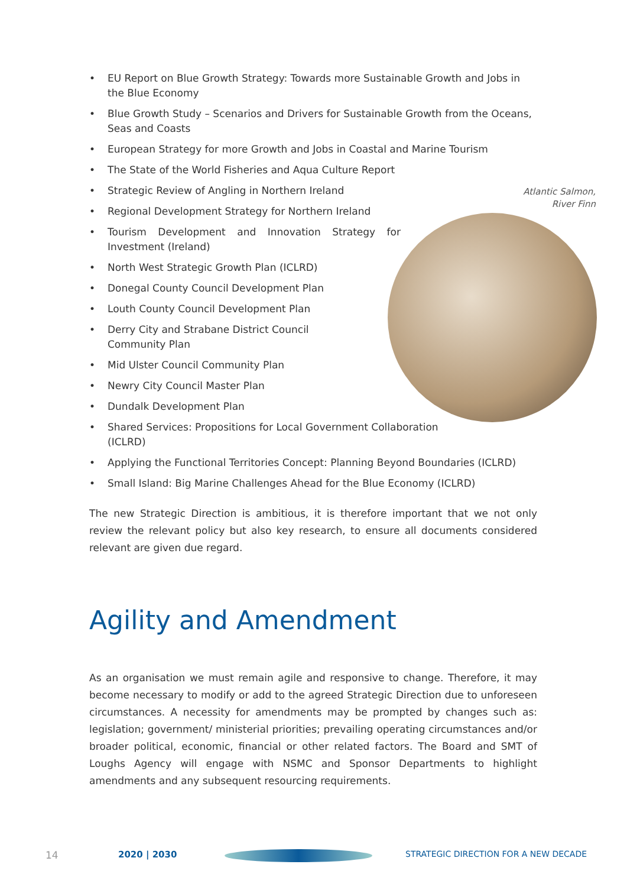• EU Report on Blue Growth Strategy: Towards more Sustainable Growth and Jobs in the Blue Economy
• Blue Growth Study – Scenarios and Drivers for Sustainable Growth from the Oceans, Seas and Coasts
• European Strategy for more Growth and Jobs in Coastal and Marine Tourism
• The State of the World Fisheries and Aqua Culture Report
• Strategic Review of Angling in Northern Ireland
• Regional Development Strategy for Northern Ireland
• Tourism Development and Innovation Strategy for Investment (Ireland)
• North West Strategic Growth Plan (ICLRD)
• Donegal County Council Development Plan
• Louth County Council Development Plan
• Derry City and Strabane District Council
Community Plan
• Mid Ulster Council Community Plan
• Newry City Council Master Plan
• Dundalk Development Plan
• Shared Services: Propositions for Local Government Collaboration
(ICLRD)
• Applying the Functional Territories Concept: Planning Beyond Boundaries (ICLRD)
• Small Island: Big Marine Challenges Ahead for the Blue Economy (ICLRD)
The new Strategic Direction is ambitious, it is therefore important that we not only review the relevant policy but also key research, to ensure all documents considered relevant are given due regard.
Agility and Amendment
As an organisation we must remain agile and responsive to change. Therefore, it may become necessary to modify or add to the agreed Strategic Direction due to unforeseen circumstances. A necessity for amendments may be prompted by changes such as: legislation; government/ ministerial priorities; prevailing operating circumstances and/or broader political, economic, financial or other related factors. The Board and SMT of Loughs Agency will engage with NSMC and Sponsor Departments to highlight amendments and any subsequent resourcing requirements.
Atlantic Salmon,
River Finn
14 2020 | 2030
STRATEGIC DIRECTION FOR A NEW DECADE